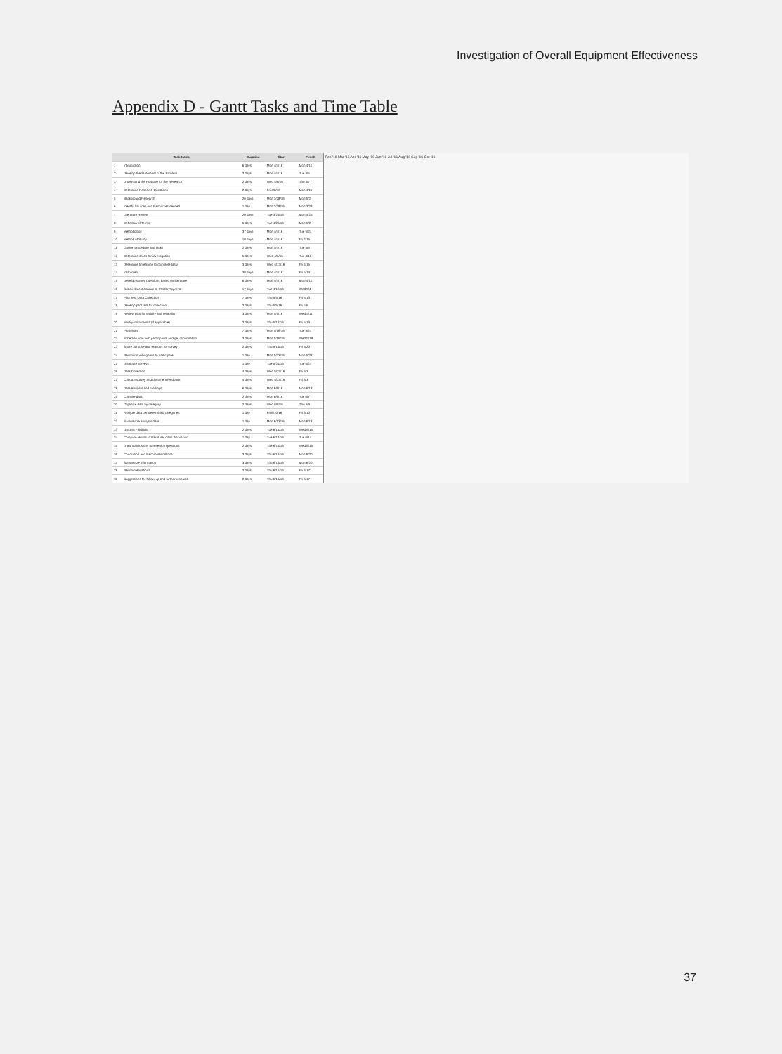Investigation of Overall Equipment Effectiveness
Appendix D - Gantt Tasks and Time Table
| | Task Name | Duration | Start | Finish |
| --- | --- | --- | --- | --- |
| 1 | Introduction | 6 days | Mon 4/4/16 | Mon 4/11 |
| 2 | Develop the Statement of the Problem | 2 days | Mon 4/4/16 | Tue 4/5 |
| 3 | Understand the Purpose for the Research | 2 days | Wed 4/6/16 | Thu 4/7 |
| 4 | Determine Research Questions | 2 days | Fri 4/8/16 | Mon 4/11 |
| 5 | Background Research | 26 days | Mon 3/28/16 | Mon 5/2 |
| 6 | Identify Sources and Resources needed | 1 day | Mon 3/28/16 | Mon 3/28 |
| 7 | Literature Review | 20 days | Tue 3/29/16 | Mon 4/25 |
| 8 | Definition of Terms | 5 days | Tue 4/26/16 | Mon 5/2 |
| 9 | Methodology | 37 days | Mon 4/4/16 | Tue 5/24 |
| 10 | Method of Study | 10 days | Mon 4/4/16 | Fri 4/15 |
| 11 | Outline procedure and tasks | 2 days | Mon 4/4/16 | Tue 4/5 |
| 12 | Determine areas for investigation | 5 days | Wed 4/6/16 | Tue 4/12 |
| 13 | Determine timeframe to complete tasks | 3 days | Wed 4/13/16 | Fri 4/15 |
| 14 | Instrument | 30 days | Mon 4/4/16 | Fri 5/13 |
| 15 | Develop survey questions based on literature | 6 days | Mon 4/4/16 | Mon 4/11 |
| 16 | Submit Questionnaire to IRB for Approval | 17 days | Tue 4/12/16 | Wed 5/4 |
| 17 | Pilot Test Data Collection | 7 days | Thu 5/5/16 | Fri 5/13 |
| 18 | Develop pilot test for collection | 2 days | Thu 5/5/16 | Fri 5/6 |
| 19 | Review pilot for validity and reliability | 3 days | Mon 5/9/16 | Wed 5/11 |
| 20 | Modify instruments (if applicable) | 2 days | Thu 5/12/16 | Fri 5/13 |
| 21 | Participant | 7 days | Mon 5/16/16 | Tue 5/24 |
| 22 | Schedule time with participants and get confirmation | 3 days | Mon 5/16/16 | Wed 5/18 |
| 23 | Share purpose and reasons for survey | 2 days | Thu 5/19/16 | Fri 5/20 |
| 24 | Reconfirm willingness to participate | 1 day | Mon 5/23/16 | Mon 5/23 |
| 25 | Distribute surveys | 1 day | Tue 5/24/16 | Tue 5/24 |
| 26 | Data Collection | 4 days | Wed 5/25/16 | Fri 6/3 |
| 27 | Conduct survey and document feedback | 4 days | Wed 5/25/16 | Fri 6/3 |
| 28 | Data Analysis and Findings | 6 days | Mon 6/6/16 | Mon 6/13 |
| 29 | Compile data | 2 days | Mon 6/6/16 | Tue 6/7 |
| 30 | Organize data by category | 2 days | Wed 6/8/16 | Thu 6/9 |
| 31 | Analyze data per determined categories | 1 day | Fri 6/10/16 | Fri 6/10 |
| 32 | Summarize analysis data | 1 day | Mon 6/13/16 | Mon 6/13 |
| 33 | Discuss Findings | 2 days | Tue 6/14/16 | Wed 6/15 |
| 34 | Compare results to literature, class discussion | 1 day | Tue 6/14/16 | Tue 6/14 |
| 35 | Draw conclusions to research questions | 2 days | Tue 6/14/16 | Wed 6/15 |
| 36 | Conclusion and Recommendations | 3 days | Thu 6/16/16 | Mon 6/20 |
| 37 | Summarize information | 3 days | Thu 6/16/16 | Mon 6/20 |
| 38 | Recommendations | 2 days | Thu 6/16/16 | Fri 6/17 |
| 39 | Suggestions for follow-up and further research | 2 days | Thu 6/16/16 | Fri 6/17 |
Feb '16 Mar '16 Apr '16 May '16 Jun '16 Jul '16 Aug '16 Sep '16 Oct '16
37